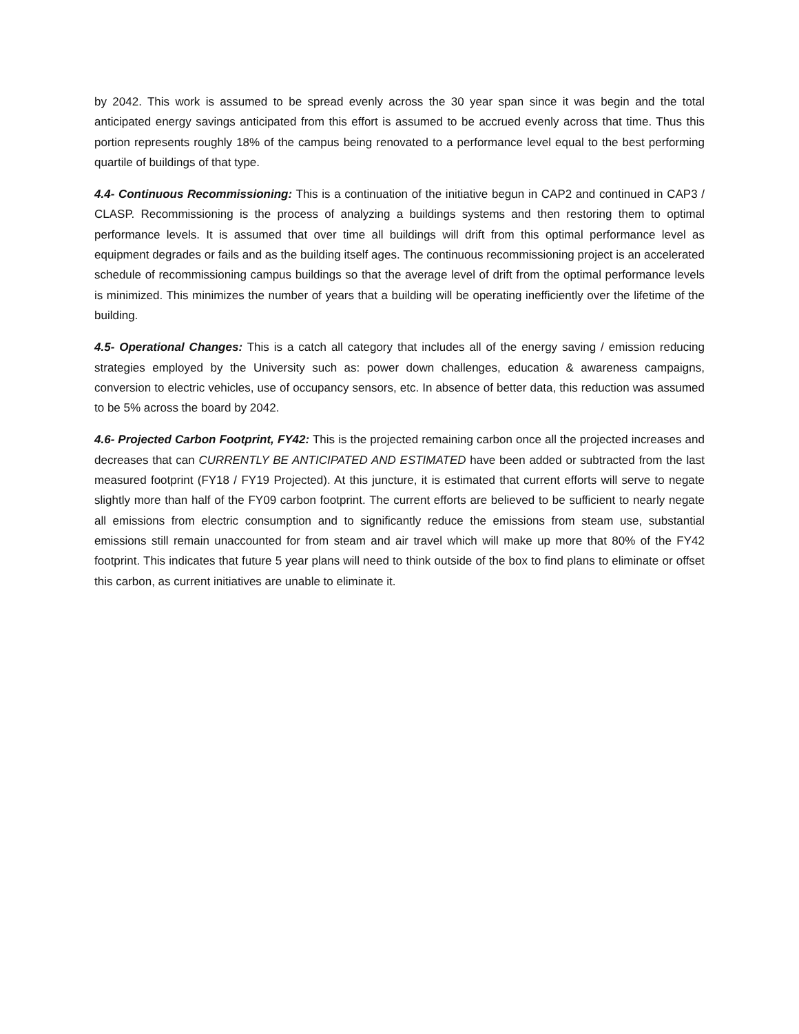by 2042. This work is assumed to be spread evenly across the 30 year span since it was begin and the total anticipated energy savings anticipated from this effort is assumed to be accrued evenly across that time. Thus this portion represents roughly 18% of the campus being renovated to a performance level equal to the best performing quartile of buildings of that type.
4.4- Continuous Recommissioning: This is a continuation of the initiative begun in CAP2 and continued in CAP3 / CLASP. Recommissioning is the process of analyzing a buildings systems and then restoring them to optimal performance levels. It is assumed that over time all buildings will drift from this optimal performance level as equipment degrades or fails and as the building itself ages. The continuous recommissioning project is an accelerated schedule of recommissioning campus buildings so that the average level of drift from the optimal performance levels is minimized. This minimizes the number of years that a building will be operating inefficiently over the lifetime of the building.
4.5- Operational Changes: This is a catch all category that includes all of the energy saving / emission reducing strategies employed by the University such as: power down challenges, education & awareness campaigns, conversion to electric vehicles, use of occupancy sensors, etc. In absence of better data, this reduction was assumed to be 5% across the board by 2042.
4.6- Projected Carbon Footprint, FY42: This is the projected remaining carbon once all the projected increases and decreases that can CURRENTLY BE ANTICIPATED AND ESTIMATED have been added or subtracted from the last measured footprint (FY18 / FY19 Projected). At this juncture, it is estimated that current efforts will serve to negate slightly more than half of the FY09 carbon footprint. The current efforts are believed to be sufficient to nearly negate all emissions from electric consumption and to significantly reduce the emissions from steam use, substantial emissions still remain unaccounted for from steam and air travel which will make up more that 80% of the FY42 footprint. This indicates that future 5 year plans will need to think outside of the box to find plans to eliminate or offset this carbon, as current initiatives are unable to eliminate it.